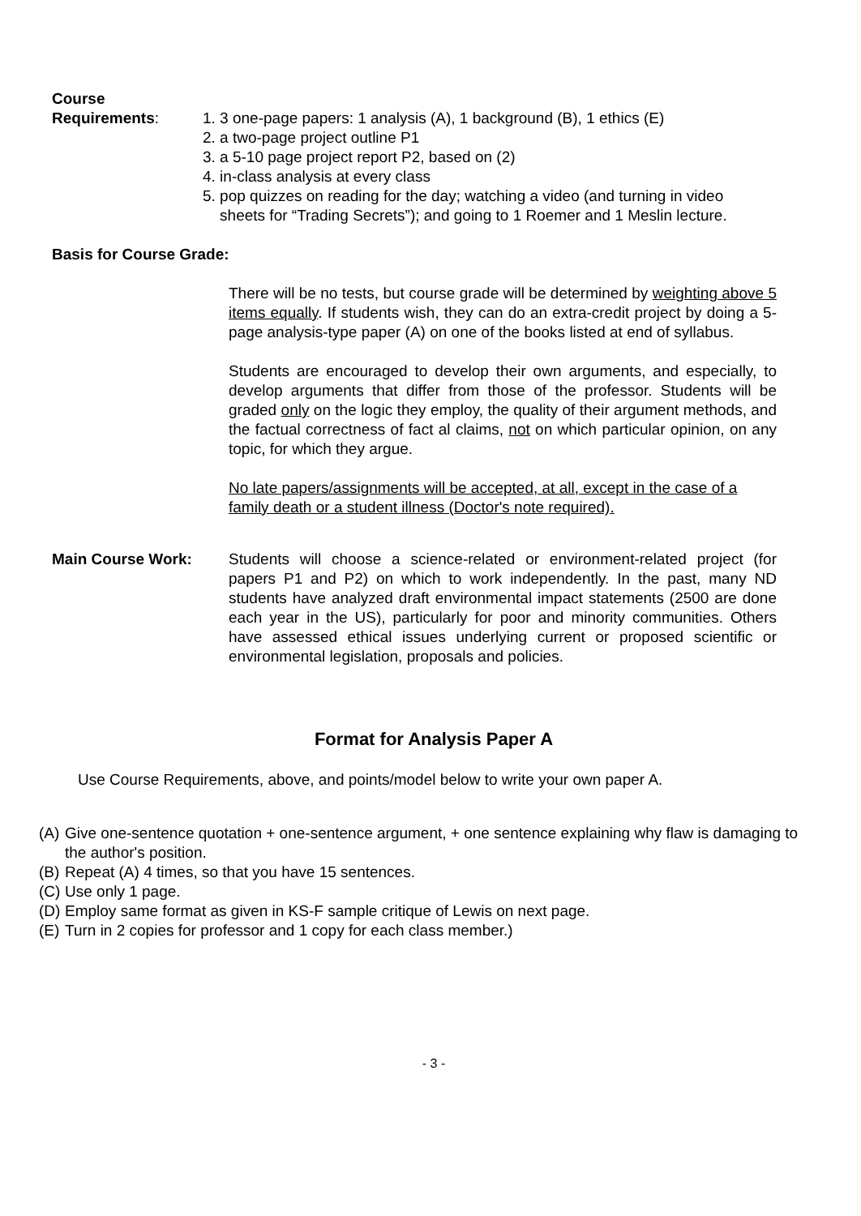Course
Requirements:
1. 3 one-page papers: 1 analysis (A), 1 background (B), 1 ethics (E)
2. a two-page project outline P1
3. a 5-10 page project report P2, based on (2)
4. in-class analysis at every class
5. pop quizzes on reading for the day; watching a video (and turning in video
sheets for “Trading Secrets”); and going to 1 Roemer and 1 Meslin lecture.
Basis for Course Grade:
There will be no tests, but course grade will be determined by weighting above 5 items equally. If students wish, they can do an extra-credit project by doing a 5-page analysis-type paper (A) on one of the books listed at end of syllabus.
Students are encouraged to develop their own arguments, and especially, to develop arguments that differ from those of the professor. Students will be graded only on the logic they employ, the quality of their argument methods, and the factual correctness of fact al claims, not on which particular opinion, on any topic, for which they argue.
No late papers/assignments will be accepted, at all, except in the case of a family death or a student illness (Doctor's note required).
Main Course Work: Students will choose a science-related or environment-related project (for papers P1 and P2) on which to work independently. In the past, many ND students have analyzed draft environmental impact statements (2500 are done each year in the US), particularly for poor and minority communities. Others have assessed ethical issues underlying current or proposed scientific or environmental legislation, proposals and policies.
Format for Analysis Paper A
Use Course Requirements, above, and points/model below to write your own paper A.
(A) Give one-sentence quotation + one-sentence argument, + one sentence explaining why flaw is damaging to the author's position.
(B) Repeat (A) 4 times, so that you have 15 sentences.
(C) Use only 1 page.
(D) Employ same format as given in KS-F sample critique of Lewis on next page.
(E) Turn in 2 copies for professor and 1 copy for each class member.)
- 3 -